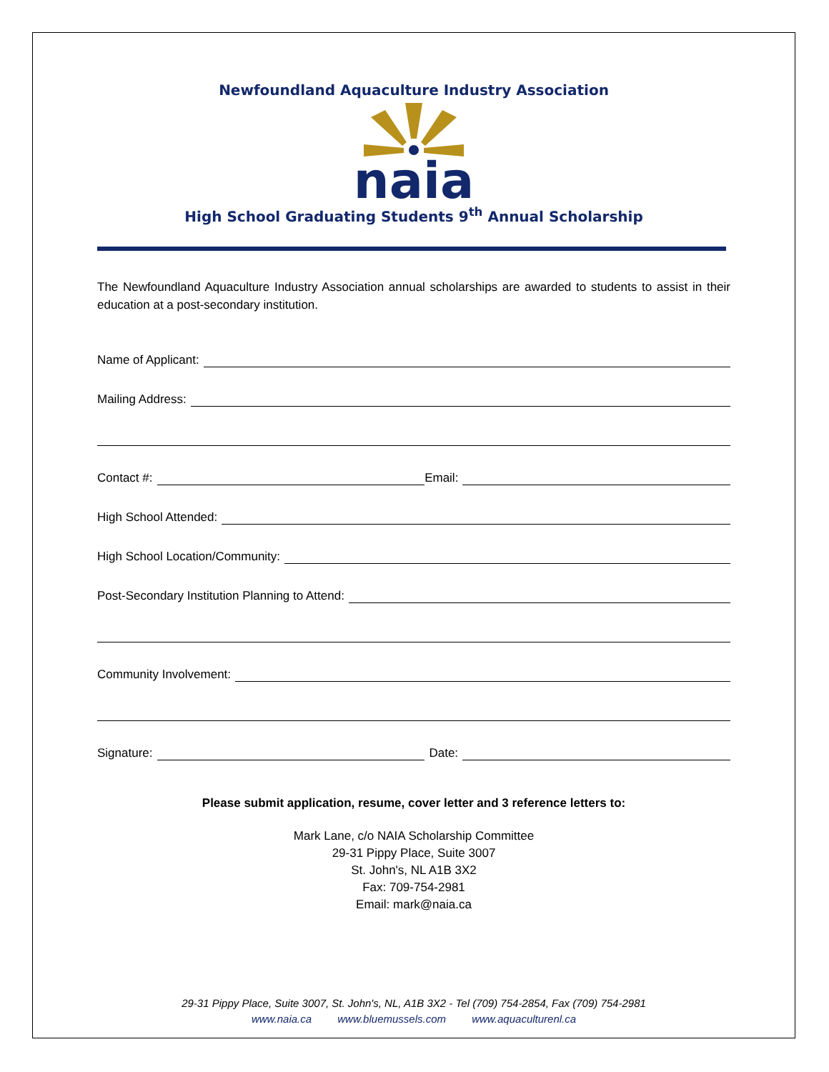Newfoundland Aquaculture Industry Association
naia
High School Graduating Students 9<sup>th</sup> Annual Scholarship
The Newfoundland Aquaculture Industry Association annual scholarships are awarded to students to assist in their education at a post-secondary institution.
Name of Applicant:
Mailing Address:
Contact #:
Email:
High School Attended:
High School Location/Community:
Post-Secondary Institution Planning to Attend:
Community Involvement:
Signature:
Date:
Please submit application, resume, cover letter and 3 reference letters to:
Mark Lane, c/o NAIA Scholarship Committee
29-31 Pippy Place, Suite 3007
St. John's, NL A1B 3X2
Fax: 709-754-2981
Email: mark@naia.ca
29-31 Pippy Place, Suite 3007, St. John's, NL, A1B 3X2 - Tel (709) 754-2854, Fax (709) 754-2981
www.naia.ca www.bluemussels.com www.aquaculturenl.ca